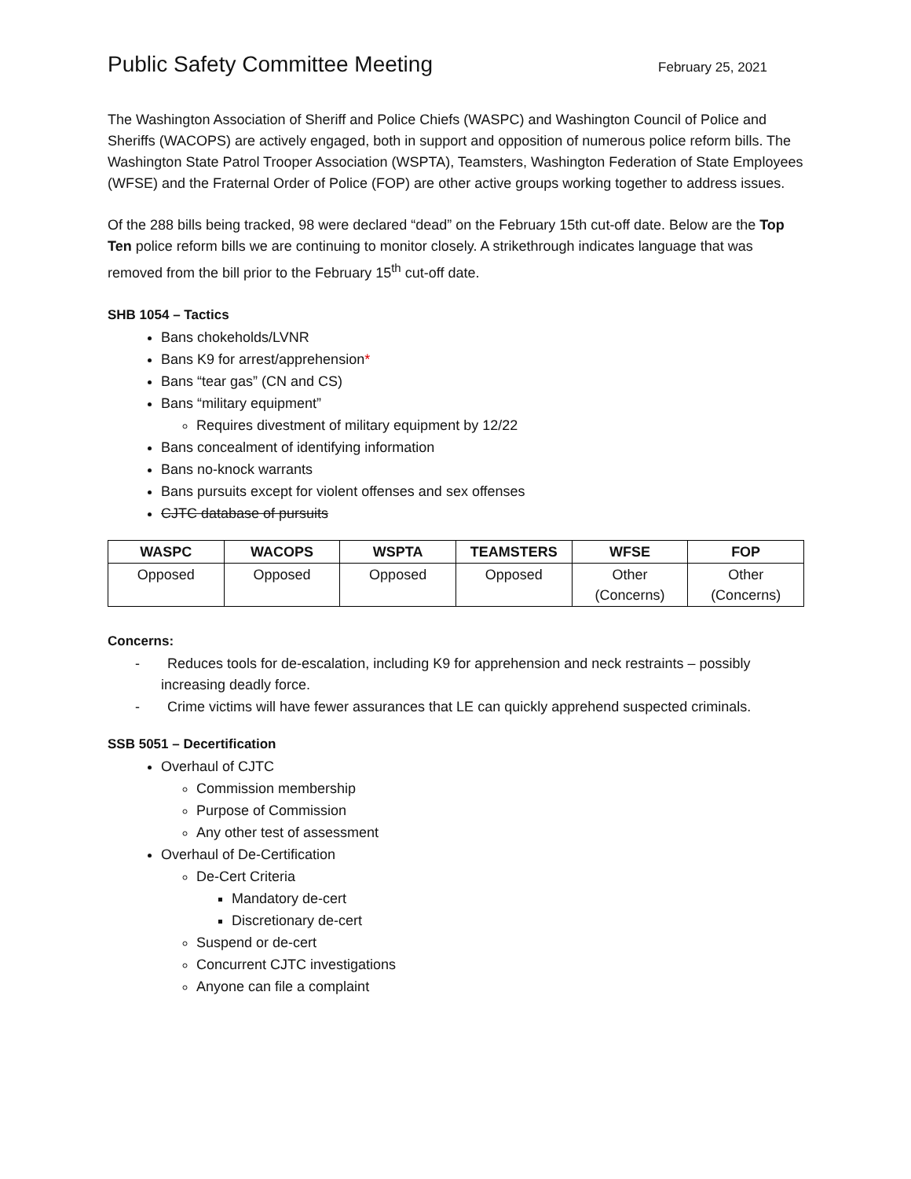Public Safety Committee Meeting
February 25, 2021
The Washington Association of Sheriff and Police Chiefs (WASPC) and Washington Council of Police and Sheriffs (WACOPS) are actively engaged, both in support and opposition of numerous police reform bills. The Washington State Patrol Trooper Association (WSPTA), Teamsters, Washington Federation of State Employees (WFSE) and the Fraternal Order of Police (FOP) are other active groups working together to address issues.
Of the 288 bills being tracked, 98 were declared “dead” on the February 15th cut-off date. Below are the Top Ten police reform bills we are continuing to monitor closely. A strikethrough indicates language that was removed from the bill prior to the February 15<sup>th</sup> cut-off date.
SHB 1054 – Tactics
Bans chokeholds/LVNR
Bans K9 for arrest/apprehension*
Bans “tear gas” (CN and CS)
Bans “military equipment”
Requires divestment of military equipment by 12/22
Bans concealment of identifying information
Bans no-knock warrants
Bans pursuits except for violent offenses and sex offenses
CJTC database of pursuits
| WASPC | WACOPS | WSPTA | TEAMSTERS | WFSE | FOP |
| --- | --- | --- | --- | --- | --- |
| Opposed | Opposed | Opposed | Opposed | Other (Concerns) | Other (Concerns) |
Concerns:
- Reduces tools for de-escalation, including K9 for apprehension and neck restraints – possibly increasing deadly force.
- Crime victims will have fewer assurances that LE can quickly apprehend suspected criminals.
SSB 5051 – Decertification
Overhaul of CJTC
Commission membership
Purpose of Commission
Any other test of assessment
Overhaul of De-Certification
De-Cert Criteria
Mandatory de-cert
Discretionary de-cert
Suspend or de-cert
Concurrent CJTC investigations
Anyone can file a complaint